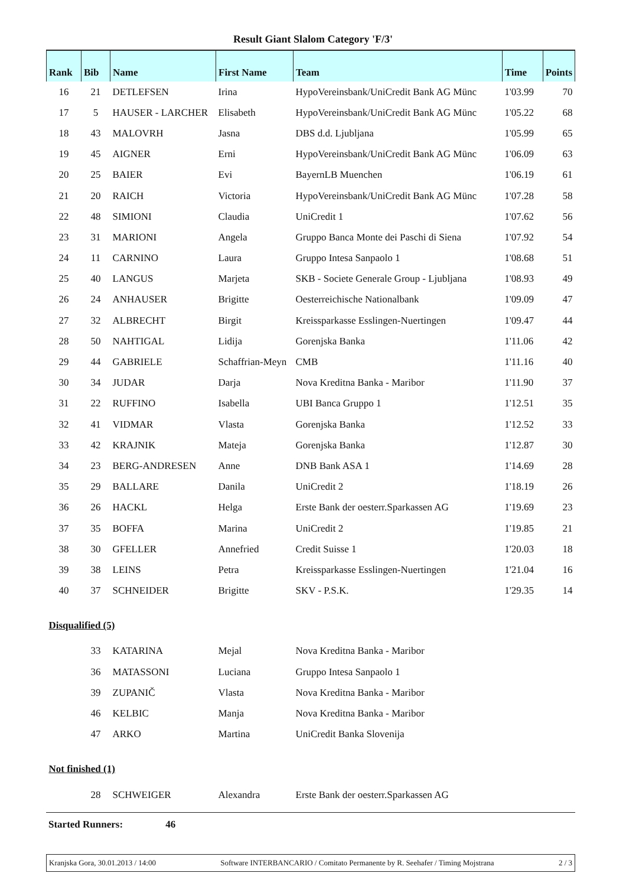Result Giant Slalom Category 'F/3'
| Rank | Bib | Name | First Name | Team | Time | Points |
| --- | --- | --- | --- | --- | --- | --- |
| 16 | 21 | DETLEFSEN | Irina | HypoVereinsbank/UniCredit Bank AG Münc | 1'03.99 | 70 |
| 17 | 5 | HAUSER - LARCHER | Elisabeth | HypoVereinsbank/UniCredit Bank AG Münc | 1'05.22 | 68 |
| 18 | 43 | MALOVRH | Jasna | DBS d.d. Ljubljana | 1'05.99 | 65 |
| 19 | 45 | AIGNER | Erni | HypoVereinsbank/UniCredit Bank AG Münc | 1'06.09 | 63 |
| 20 | 25 | BAIER | Evi | BayernLB Muenchen | 1'06.19 | 61 |
| 21 | 20 | RAICH | Victoria | HypoVereinsbank/UniCredit Bank AG Münc | 1'07.28 | 58 |
| 22 | 48 | SIMIONI | Claudia | UniCredit 1 | 1'07.62 | 56 |
| 23 | 31 | MARIONI | Angela | Gruppo Banca Monte dei Paschi di Siena | 1'07.92 | 54 |
| 24 | 11 | CARNINO | Laura | Gruppo Intesa Sanpaolo 1 | 1'08.68 | 51 |
| 25 | 40 | LANGUS | Marjeta | SKB - Societe Generale Group - Ljubljana | 1'08.93 | 49 |
| 26 | 24 | ANHAUSER | Brigitte | Oesterreichische Nationalbank | 1'09.09 | 47 |
| 27 | 32 | ALBRECHT | Birgit | Kreissparkasse Esslingen-Nuertingen | 1'09.47 | 44 |
| 28 | 50 | NAHTIGAL | Lidija | Gorenjska Banka | 1'11.06 | 42 |
| 29 | 44 | GABRIELE | Schaffrian-Meyn | CMB | 1'11.16 | 40 |
| 30 | 34 | JUDAR | Darja | Nova Kreditna Banka - Maribor | 1'11.90 | 37 |
| 31 | 22 | RUFFINO | Isabella | UBI Banca Gruppo 1 | 1'12.51 | 35 |
| 32 | 41 | VIDMAR | Vlasta | Gorenjska Banka | 1'12.52 | 33 |
| 33 | 42 | KRAJNIK | Mateja | Gorenjska Banka | 1'12.87 | 30 |
| 34 | 23 | BERG-ANDRESEN | Anne | DNB Bank ASA 1 | 1'14.69 | 28 |
| 35 | 29 | BALLARE | Danila | UniCredit 2 | 1'18.19 | 26 |
| 36 | 26 | HACKL | Helga | Erste Bank der oesterr.Sparkassen AG | 1'19.69 | 23 |
| 37 | 35 | BOFFA | Marina | UniCredit 2 | 1'19.85 | 21 |
| 38 | 30 | GFELLER | Annefried | Credit Suisse 1 | 1'20.03 | 18 |
| 39 | 38 | LEINS | Petra | Kreissparkasse Esslingen-Nuertingen | 1'21.04 | 16 |
| 40 | 37 | SCHNEIDER | Brigitte | SKV - P.S.K. | 1'29.35 | 14 |
| Disqualified (5) | | | | | | |
| | 33 | KATARINA | Mejal | Nova Kreditna Banka - Maribor | | |
| | 36 | MATASSONI | Luciana | Gruppo Intesa Sanpaolo 1 | | |
| | 39 | ZUPANIČ | Vlasta | Nova Kreditna Banka - Maribor | | |
| | 46 | KELBIC | Manja | Nova Kreditna Banka - Maribor | | |
| | 47 | ARKO | Martina | UniCredit Banka Slovenija | | |
| Not finished (1) | | | | | | |
| | 28 | SCHWEIGER | Alexandra | Erste Bank der oesterr.Sparkassen AG | | |
Started Runners: 46
Kranjska Gora, 30.01.2013 / 14:00 Software INTERBANCARIO / Comitato Permanente by R. Seehafer / Timing Mojstrana 2 / 3